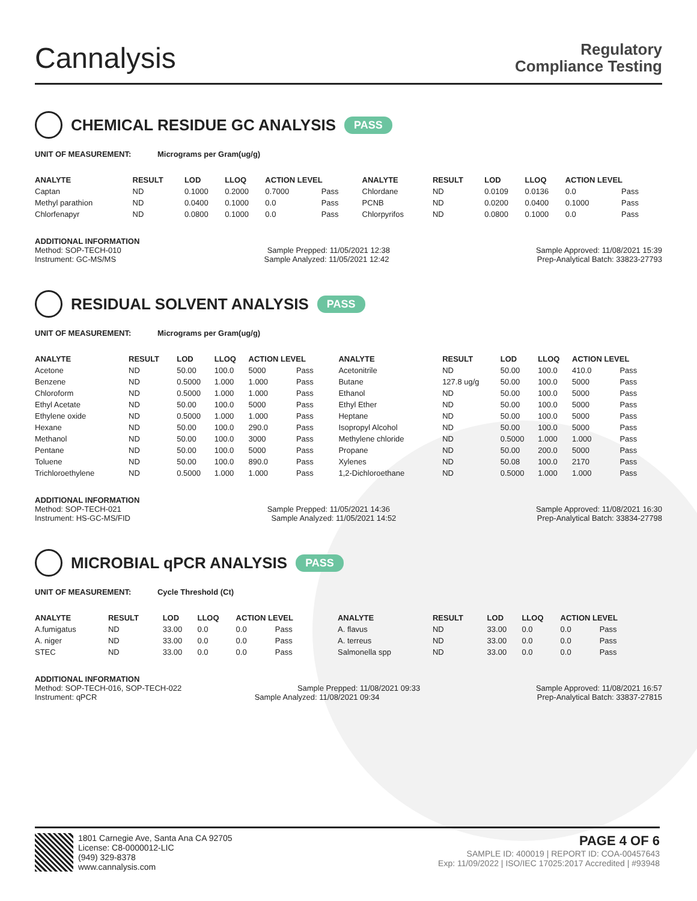Cannalysis
Regulatory
Compliance Testing
CHEMICAL RESIDUE GC ANALYSIS PASS
UNIT OF MEASUREMENT: Micrograms per Gram(ug/g)
| ANALYTE | RESULT | LOD | LLOQ | ACTION LEVEL | | ANALYTE | RESULT | LOD | LLOQ | ACTION LEVEL | |
| --- | --- | --- | --- | --- | --- | --- | --- | --- | --- | --- | --- |
| Captan | ND | 0.1000 | 0.2000 | 0.7000 | Pass | Chlordane | ND | 0.0109 | 0.0136 | 0.0 | Pass |
| Methyl parathion | ND | 0.0400 | 0.1000 | 0.0 | Pass | PCNB | ND | 0.0200 | 0.0400 | 0.1000 | Pass |
| Chlorfenapyr | ND | 0.0800 | 0.1000 | 0.0 | Pass | Chlorpyrifos | ND | 0.0800 | 0.1000 | 0.0 | Pass |
ADDITIONAL INFORMATION
Method: SOP-TECH-010 Sample Prepped: 11/05/2021 12:38 Sample Approved: 11/08/2021 15:39
Instrument: GC-MS/MS Sample Analyzed: 11/05/2021 12:42 Prep-Analytical Batch: 33823-27793
RESIDUAL SOLVENT ANALYSIS PASS
UNIT OF MEASUREMENT: Micrograms per Gram(ug/g)
| ANALYTE | RESULT | LOD | LLOQ | ACTION LEVEL | | ANALYTE | RESULT | LOD | LLOQ | ACTION LEVEL | |
| --- | --- | --- | --- | --- | --- | --- | --- | --- | --- | --- | --- |
| Acetone | ND | 50.00 | 100.0 | 5000 | Pass | Acetonitrile | ND | 50.00 | 100.0 | 410.0 | Pass |
| Benzene | ND | 0.5000 | 1.000 | 1.000 | Pass | Butane | 127.8 ug/g | 50.00 | 100.0 | 5000 | Pass |
| Chloroform | ND | 0.5000 | 1.000 | 1.000 | Pass | Ethanol | ND | 50.00 | 100.0 | 5000 | Pass |
| Ethyl Acetate | ND | 50.00 | 100.0 | 5000 | Pass | Ethyl Ether | ND | 50.00 | 100.0 | 5000 | Pass |
| Ethylene oxide | ND | 0.5000 | 1.000 | 1.000 | Pass | Heptane | ND | 50.00 | 100.0 | 5000 | Pass |
| Hexane | ND | 50.00 | 100.0 | 290.0 | Pass | Isopropyl Alcohol | ND | 50.00 | 100.0 | 5000 | Pass |
| Methanol | ND | 50.00 | 100.0 | 3000 | Pass | Methylene chloride | ND | 0.5000 | 1.000 | 1.000 | Pass |
| Pentane | ND | 50.00 | 100.0 | 5000 | Pass | Propane | ND | 50.00 | 200.0 | 5000 | Pass |
| Toluene | ND | 50.00 | 100.0 | 890.0 | Pass | Xylenes | ND | 50.08 | 100.0 | 2170 | Pass |
| Trichloroethylene | ND | 0.5000 | 1.000 | 1.000 | Pass | 1,2-Dichloroethane | ND | 0.5000 | 1.000 | 1.000 | Pass |
ADDITIONAL INFORMATION
Method: SOP-TECH-021 Sample Prepped: 11/05/2021 14:36 Sample Approved: 11/08/2021 16:30
Instrument: HS-GC-MS/FID Sample Analyzed: 11/05/2021 14:52 Prep-Analytical Batch: 33834-27798
MICROBIAL qPCR ANALYSIS PASS
UNIT OF MEASUREMENT: Cycle Threshold (Ct)
| ANALYTE | RESULT | LOD | LLOQ | ACTION LEVEL | | ANALYTE | RESULT | LOD | LLOQ | ACTION LEVEL | |
| --- | --- | --- | --- | --- | --- | --- | --- | --- | --- | --- | --- |
| A.fumigatus | ND | 33.00 | 0.0 | 0.0 | Pass | A. flavus | ND | 33.00 | 0.0 | 0.0 | Pass |
| A. niger | ND | 33.00 | 0.0 | 0.0 | Pass | A. terreus | ND | 33.00 | 0.0 | 0.0 | Pass |
| STEC | ND | 33.00 | 0.0 | 0.0 | Pass | Salmonella spp | ND | 33.00 | 0.0 | 0.0 | Pass |
ADDITIONAL INFORMATION
Method: SOP-TECH-016, SOP-TECH-022 Sample Prepped: 11/08/2021 09:33 Sample Approved: 11/08/2021 16:57
Instrument: qPCR Sample Analyzed: 11/08/2021 09:34 Prep-Analytical Batch: 33837-27815
1801 Carnegie Ave, Santa Ana CA 92705
License: C8-0000012-LIC
(949) 329-8378
www.cannalysis.com
PAGE 4 OF 6
SAMPLE ID: 400019 | REPORT ID: COA-00457643
Exp: 11/09/2022 | ISO/IEC 17025:2017 Accredited | #93948